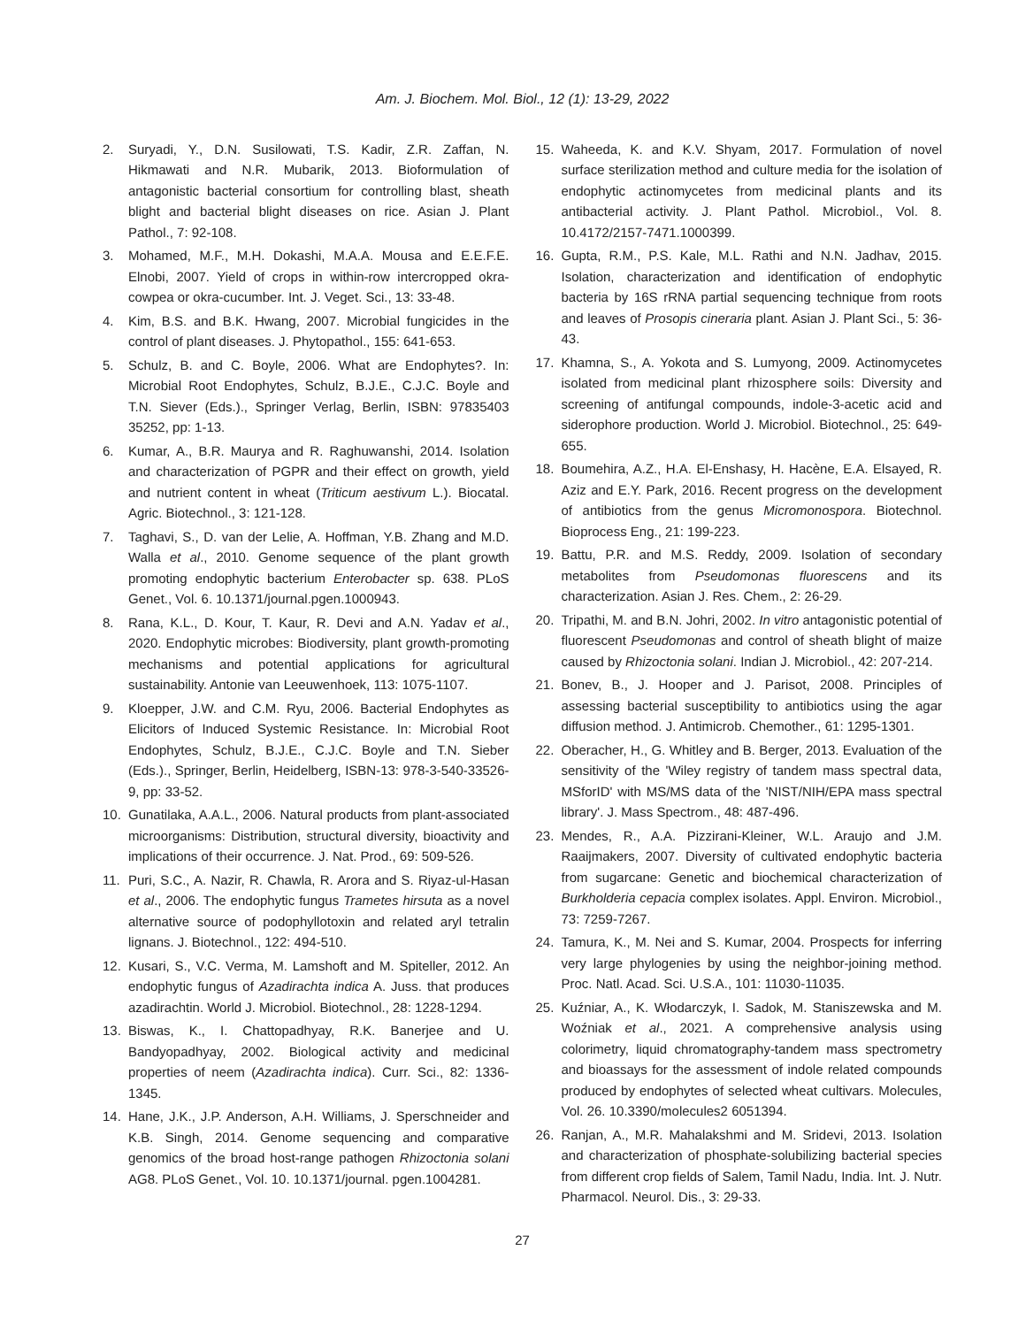Am. J. Biochem. Mol. Biol., 12 (1): 13-29, 2022
2. Suryadi, Y., D.N. Susilowati, T.S. Kadir, Z.R. Zaffan, N. Hikmawati and N.R. Mubarik, 2013. Bioformulation of antagonistic bacterial consortium for controlling blast, sheath blight and bacterial blight diseases on rice. Asian J. Plant Pathol., 7: 92-108.
3. Mohamed, M.F., M.H. Dokashi, M.A.A. Mousa and E.E.F.E. Elnobi, 2007. Yield of crops in within-row intercropped okra-cowpea or okra-cucumber. Int. J. Veget. Sci., 13: 33-48.
4. Kim, B.S. and B.K. Hwang, 2007. Microbial fungicides in the control of plant diseases. J. Phytopathol., 155: 641-653.
5. Schulz, B. and C. Boyle, 2006. What are Endophytes?. In: Microbial Root Endophytes, Schulz, B.J.E., C.J.C. Boyle and T.N. Siever (Eds.)., Springer Verlag, Berlin, ISBN: 97835403 35252, pp: 1-13.
6. Kumar, A., B.R. Maurya and R. Raghuwanshi, 2014. Isolation and characterization of PGPR and their effect on growth, yield and nutrient content in wheat (Triticum aestivum L.). Biocatal. Agric. Biotechnol., 3: 121-128.
7. Taghavi, S., D. van der Lelie, A. Hoffman, Y.B. Zhang and M.D. Walla et al., 2010. Genome sequence of the plant growth promoting endophytic bacterium Enterobacter sp. 638. PLoS Genet., Vol. 6. 10.1371/journal.pgen.1000943.
8. Rana, K.L., D. Kour, T. Kaur, R. Devi and A.N. Yadav et al., 2020. Endophytic microbes: Biodiversity, plant growth-promoting mechanisms and potential applications for agricultural sustainability. Antonie van Leeuwenhoek, 113: 1075-1107.
9. Kloepper, J.W. and C.M. Ryu, 2006. Bacterial Endophytes as Elicitors of Induced Systemic Resistance. In: Microbial Root Endophytes, Schulz, B.J.E., C.J.C. Boyle and T.N. Sieber (Eds.)., Springer, Berlin, Heidelberg, ISBN-13: 978-3-540-33526-9, pp: 33-52.
10. Gunatilaka, A.A.L., 2006. Natural products from plant-associated microorganisms: Distribution, structural diversity, bioactivity and implications of their occurrence. J. Nat. Prod., 69: 509-526.
11. Puri, S.C., A. Nazir, R. Chawla, R. Arora and S. Riyaz-ul-Hasan et al., 2006. The endophytic fungus Trametes hirsuta as a novel alternative source of podophyllotoxin and related aryl tetralin lignans. J. Biotechnol., 122: 494-510.
12. Kusari, S., V.C. Verma, M. Lamshoft and M. Spiteller, 2012. An endophytic fungus of Azadirachta indica A. Juss. that produces azadirachtin. World J. Microbiol. Biotechnol., 28: 1228-1294.
13. Biswas, K., I. Chattopadhyay, R.K. Banerjee and U. Bandyopadhyay, 2002. Biological activity and medicinal properties of neem (Azadirachta indica). Curr. Sci., 82: 1336-1345.
14. Hane, J.K., J.P. Anderson, A.H. Williams, J. Sperschneider and K.B. Singh, 2014. Genome sequencing and comparative genomics of the broad host-range pathogen Rhizoctonia solani AG8. PLoS Genet., Vol. 10. 10.1371/journal. pgen.1004281.
15. Waheeda, K. and K.V. Shyam, 2017. Formulation of novel surface sterilization method and culture media for the isolation of endophytic actinomycetes from medicinal plants and its antibacterial activity. J. Plant Pathol. Microbiol., Vol. 8. 10.4172/2157-7471.1000399.
16. Gupta, R.M., P.S. Kale, M.L. Rathi and N.N. Jadhav, 2015. Isolation, characterization and identification of endophytic bacteria by 16S rRNA partial sequencing technique from roots and leaves of Prosopis cineraria plant. Asian J. Plant Sci., 5: 36-43.
17. Khamna, S., A. Yokota and S. Lumyong, 2009. Actinomycetes isolated from medicinal plant rhizosphere soils: Diversity and screening of antifungal compounds, indole-3-acetic acid and siderophore production. World J. Microbiol. Biotechnol., 25: 649-655.
18. Boumehira, A.Z., H.A. El-Enshasy, H. Hacène, E.A. Elsayed, R. Aziz and E.Y. Park, 2016. Recent progress on the development of antibiotics from the genus Micromonospora. Biotechnol. Bioprocess Eng., 21: 199-223.
19. Battu, P.R. and M.S. Reddy, 2009. Isolation of secondary metabolites from Pseudomonas fluorescens and its characterization. Asian J. Res. Chem., 2: 26-29.
20. Tripathi, M. and B.N. Johri, 2002. In vitro antagonistic potential of fluorescent Pseudomonas and control of sheath blight of maize caused by Rhizoctonia solani. Indian J. Microbiol., 42: 207-214.
21. Bonev, B., J. Hooper and J. Parisot, 2008. Principles of assessing bacterial susceptibility to antibiotics using the agar diffusion method. J. Antimicrob. Chemother., 61: 1295-1301.
22. Oberacher, H., G. Whitley and B. Berger, 2013. Evaluation of the sensitivity of the 'Wiley registry of tandem mass spectral data, MSforID' with MS/MS data of the 'NIST/NIH/EPA mass spectral library'. J. Mass Spectrom., 48: 487-496.
23. Mendes, R., A.A. Pizzirani-Kleiner, W.L. Araujo and J.M. Raaijmakers, 2007. Diversity of cultivated endophytic bacteria from sugarcane: Genetic and biochemical characterization of Burkholderia cepacia complex isolates. Appl. Environ. Microbiol., 73: 7259-7267.
24. Tamura, K., M. Nei and S. Kumar, 2004. Prospects for inferring very large phylogenies by using the neighbor-joining method. Proc. Natl. Acad. Sci. U.S.A., 101: 11030-11035.
25. Kuźniar, A., K. Włodarczyk, I. Sadok, M. Staniszewska and M. Woźniak et al., 2021. A comprehensive analysis using colorimetry, liquid chromatography-tandem mass spectrometry and bioassays for the assessment of indole related compounds produced by endophytes of selected wheat cultivars. Molecules, Vol. 26. 10.3390/molecules2 6051394.
26. Ranjan, A., M.R. Mahalakshmi and M. Sridevi, 2013. Isolation and characterization of phosphate-solubilizing bacterial species from different crop fields of Salem, Tamil Nadu, India. Int. J. Nutr. Pharmacol. Neurol. Dis., 3: 29-33.
27